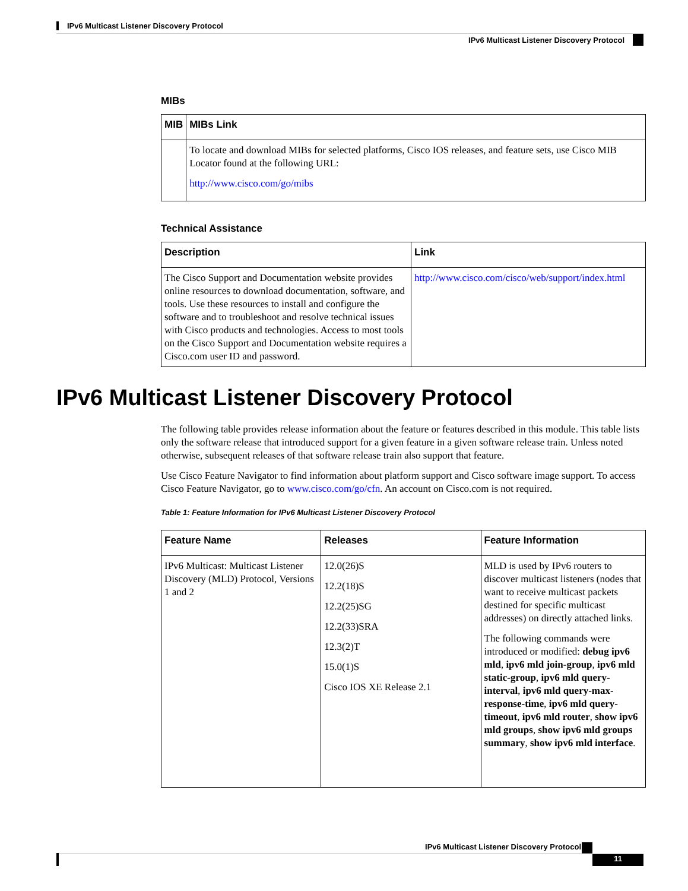IPv6 Multicast Listener Discovery Protocol
IPv6 Multicast Listener Discovery Protocol
MIBs
| MIB | MIBs Link |
| --- | --- |
| | To locate and download MIBs for selected platforms, Cisco IOS releases, and feature sets, use Cisco MIB Locator found at the following URL: http://www.cisco.com/go/mibs |
Technical Assistance
| Description | Link |
| --- | --- |
| The Cisco Support and Documentation website provides online resources to download documentation, software, and tools. Use these resources to install and configure the software and to troubleshoot and resolve technical issues with Cisco products and technologies. Access to most tools on the Cisco Support and Documentation website requires a Cisco.com user ID and password. | http://www.cisco.com/cisco/web/support/index.html |
IPv6 Multicast Listener Discovery Protocol
The following table provides release information about the feature or features described in this module. This table lists only the software release that introduced support for a given feature in a given software release train. Unless noted otherwise, subsequent releases of that software release train also support that feature.
Use Cisco Feature Navigator to find information about platform support and Cisco software image support. To access Cisco Feature Navigator, go to www.cisco.com/go/cfn. An account on Cisco.com is not required.
Table 1: Feature Information for IPv6 Multicast Listener Discovery Protocol
| Feature Name | Releases | Feature Information |
| --- | --- | --- |
| IPv6 Multicast: Multicast Listener Discovery (MLD) Protocol, Versions 1 and 2 | 12.0(26)S 12.2(18)S 12.2(25)SG 12.2(33)SRA 12.3(2)T 15.0(1)S Cisco IOS XE Release 2.1 | MLD is used by IPv6 routers to discover multicast listeners (nodes that want to receive multicast packets destined for specific multicast addresses) on directly attached links. The following commands were introduced or modified: debug ipv6 mld , ipv6 mld join-group , ipv6 mld static-group , ipv6 mld query-interval , ipv6 mld query-max-response-time , ipv6 mld query-timeout , ipv6 mld router , show ipv6 mld groups , show ipv6 mld groups summary , show ipv6 mld interface . |
IPv6 Multicast Listener Discovery Protocol
11